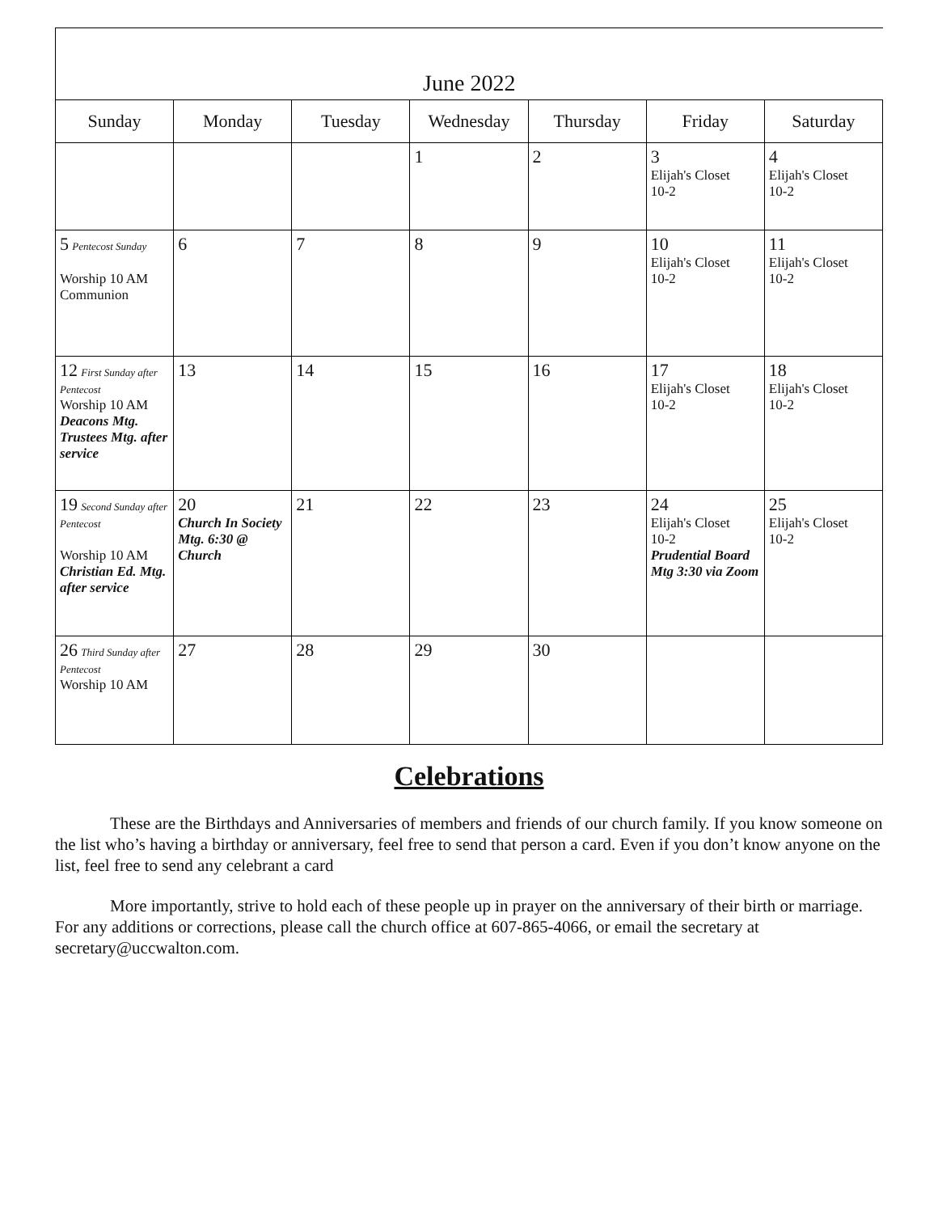| June 2022 | | | | | | |
| Sunday | Monday | Tuesday | Wednesday | Thursday | Friday | Saturday |
| | | | 1 | 2 | 3 Elijah's Closet 10-2 | 4 Elijah's Closet 10-2 |
| 5 Pentecost Sunday Worship 10 AM Communion | 6 | 7 | 8 | 9 | 10 Elijah's Closet 10-2 | 11 Elijah's Closet 10-2 |
| 12 First Sunday after Pentecost Worship 10 AM Deacons Mtg. Trustees Mtg. after service | 13 | 14 | 15 | 16 | 17 Elijah's Closet 10-2 | 18 Elijah's Closet 10-2 |
| 19 Second Sunday after Pentecost Worship 10 AM Christian Ed. Mtg. after service | 20 Church In Society Mtg. 6:30 @ Church | 21 | 22 | 23 | 24 Elijah's Closet 10-2 Prudential Board Mtg 3:30 via Zoom | 25 Elijah's Closet 10-2 |
| 26 Third Sunday after Pentecost Worship 10 AM | 27 | 28 | 29 | 30 | | |
Celebrations
These are the Birthdays and Anniversaries of members and friends of our church family. If you know someone on the list who’s having a birthday or anniversary, feel free to send that person a card. Even if you don’t know anyone on the list, feel free to send any celebrant a card
More importantly, strive to hold each of these people up in prayer on the anniversary of their birth or marriage. For any additions or corrections, please call the church office at 607-865-4066, or email the secretary at secretary@uccwalton.com.